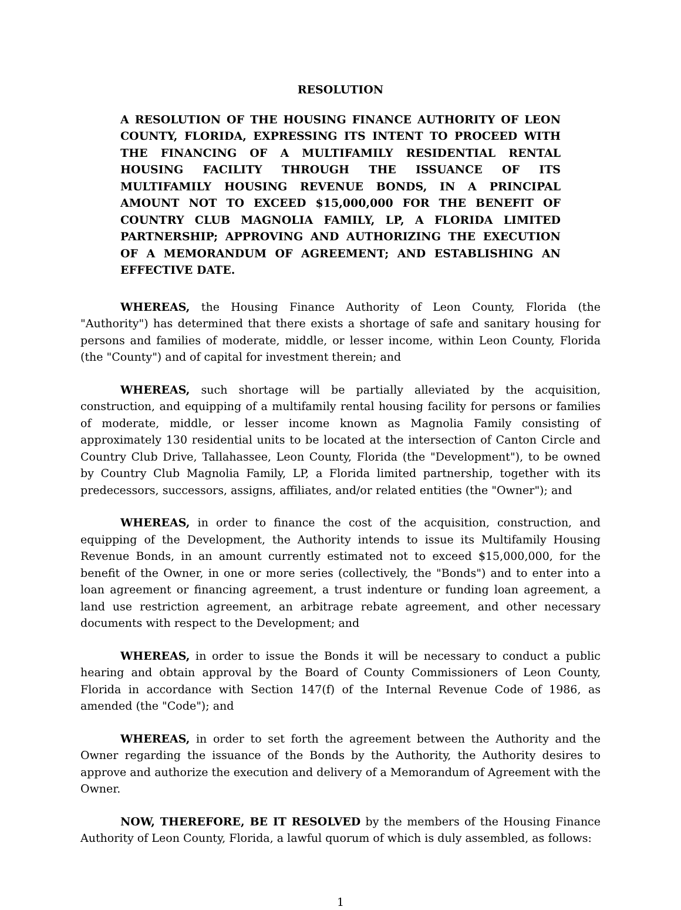RESOLUTION
A RESOLUTION OF THE HOUSING FINANCE AUTHORITY OF LEON COUNTY, FLORIDA, EXPRESSING ITS INTENT TO PROCEED WITH THE FINANCING OF A MULTIFAMILY RESIDENTIAL RENTAL HOUSING FACILITY THROUGH THE ISSUANCE OF ITS MULTIFAMILY HOUSING REVENUE BONDS, IN A PRINCIPAL AMOUNT NOT TO EXCEED $15,000,000 FOR THE BENEFIT OF COUNTRY CLUB MAGNOLIA FAMILY, LP, A FLORIDA LIMITED PARTNERSHIP; APPROVING AND AUTHORIZING THE EXECUTION OF A MEMORANDUM OF AGREEMENT; AND ESTABLISHING AN EFFECTIVE DATE.
WHEREAS, the Housing Finance Authority of Leon County, Florida (the "Authority") has determined that there exists a shortage of safe and sanitary housing for persons and families of moderate, middle, or lesser income, within Leon County, Florida (the "County") and of capital for investment therein; and
WHEREAS, such shortage will be partially alleviated by the acquisition, construction, and equipping of a multifamily rental housing facility for persons or families of moderate, middle, or lesser income known as Magnolia Family consisting of approximately 130 residential units to be located at the intersection of Canton Circle and Country Club Drive, Tallahassee, Leon County, Florida (the "Development"), to be owned by Country Club Magnolia Family, LP, a Florida limited partnership, together with its predecessors, successors, assigns, affiliates, and/or related entities (the "Owner"); and
WHEREAS, in order to finance the cost of the acquisition, construction, and equipping of the Development, the Authority intends to issue its Multifamily Housing Revenue Bonds, in an amount currently estimated not to exceed $15,000,000, for the benefit of the Owner, in one or more series (collectively, the "Bonds") and to enter into a loan agreement or financing agreement, a trust indenture or funding loan agreement, a land use restriction agreement, an arbitrage rebate agreement, and other necessary documents with respect to the Development; and
WHEREAS, in order to issue the Bonds it will be necessary to conduct a public hearing and obtain approval by the Board of County Commissioners of Leon County, Florida in accordance with Section 147(f) of the Internal Revenue Code of 1986, as amended (the "Code"); and
WHEREAS, in order to set forth the agreement between the Authority and the Owner regarding the issuance of the Bonds by the Authority, the Authority desires to approve and authorize the execution and delivery of a Memorandum of Agreement with the Owner.
NOW, THEREFORE, BE IT RESOLVED by the members of the Housing Finance Authority of Leon County, Florida, a lawful quorum of which is duly assembled, as follows:
1